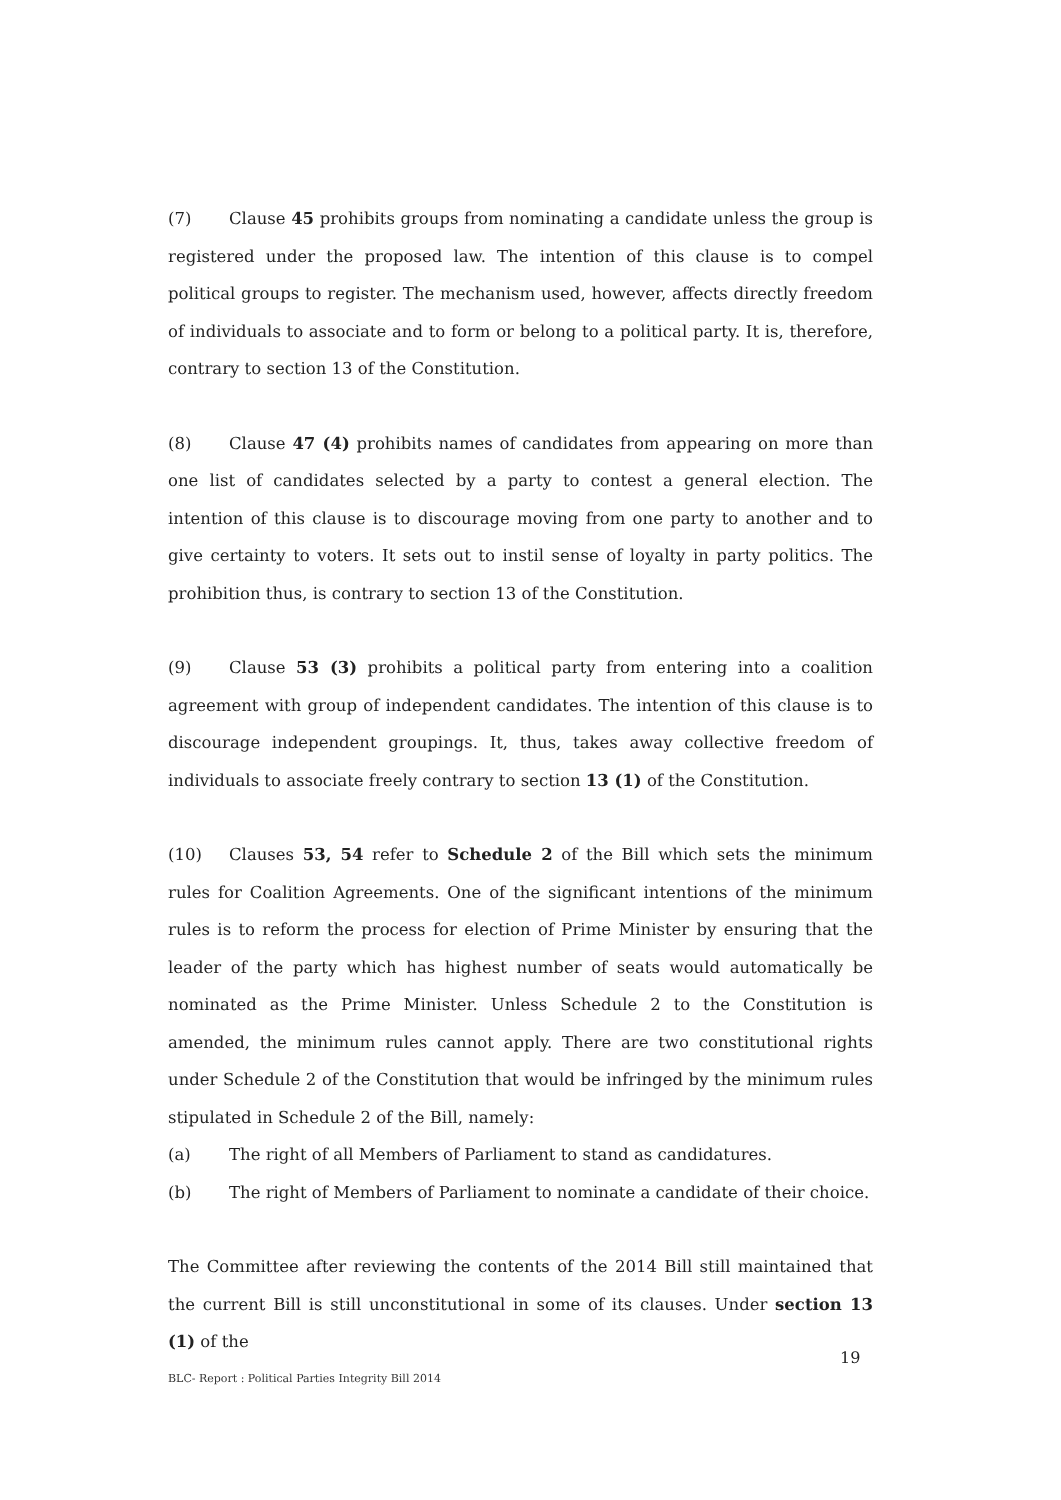(7) Clause 45 prohibits groups from nominating a candidate unless the group is registered under the proposed law. The intention of this clause is to compel political groups to register. The mechanism used, however, affects directly freedom of individuals to associate and to form or belong to a political party. It is, therefore, contrary to section 13 of the Constitution.
(8) Clause 47 (4) prohibits names of candidates from appearing on more than one list of candidates selected by a party to contest a general election. The intention of this clause is to discourage moving from one party to another and to give certainty to voters. It sets out to instil sense of loyalty in party politics. The prohibition thus, is contrary to section 13 of the Constitution.
(9) Clause 53 (3) prohibits a political party from entering into a coalition agreement with group of independent candidates. The intention of this clause is to discourage independent groupings. It, thus, takes away collective freedom of individuals to associate freely contrary to section 13 (1) of the Constitution.
(10) Clauses 53, 54 refer to Schedule 2 of the Bill which sets the minimum rules for Coalition Agreements. One of the significant intentions of the minimum rules is to reform the process for election of Prime Minister by ensuring that the leader of the party which has highest number of seats would automatically be nominated as the Prime Minister. Unless Schedule 2 to the Constitution is amended, the minimum rules cannot apply. There are two constitutional rights under Schedule 2 of the Constitution that would be infringed by the minimum rules stipulated in Schedule 2 of the Bill, namely:
(a) The right of all Members of Parliament to stand as candidatures.
(b) The right of Members of Parliament to nominate a candidate of their choice.
The Committee after reviewing the contents of the 2014 Bill still maintained that the current Bill is still unconstitutional in some of its clauses. Under section 13 (1) of the
19
BLC- Report : Political Parties Integrity Bill 2014